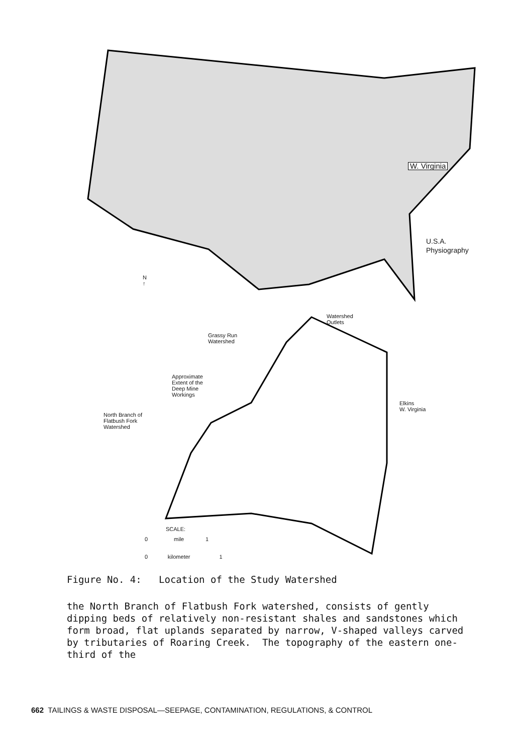W. Virginia
U.S.A.
Physiography
N
↑
Watershed
Outlets
Grassy Run
Watershed
Approximate
Extent of the
Deep Mine
Workings
Elkins
W. Virginia
North Branch of
Flatbush Fork
Watershed
SCALE:
0 mile 1
0 kilometer 1
Figure No. 4: Location of the Study Watershed
the North Branch of Flatbush Fork watershed, consists of gently dipping beds of relatively non-resistant shales and sandstones which form broad, flat uplands separated by narrow, V-shaped valleys carved by tributaries of Roaring Creek. The topography of the eastern one-third of the
662 TAILINGS & WASTE DISPOSAL—SEEPAGE, CONTAMINATION, REGULATIONS, & CONTROL